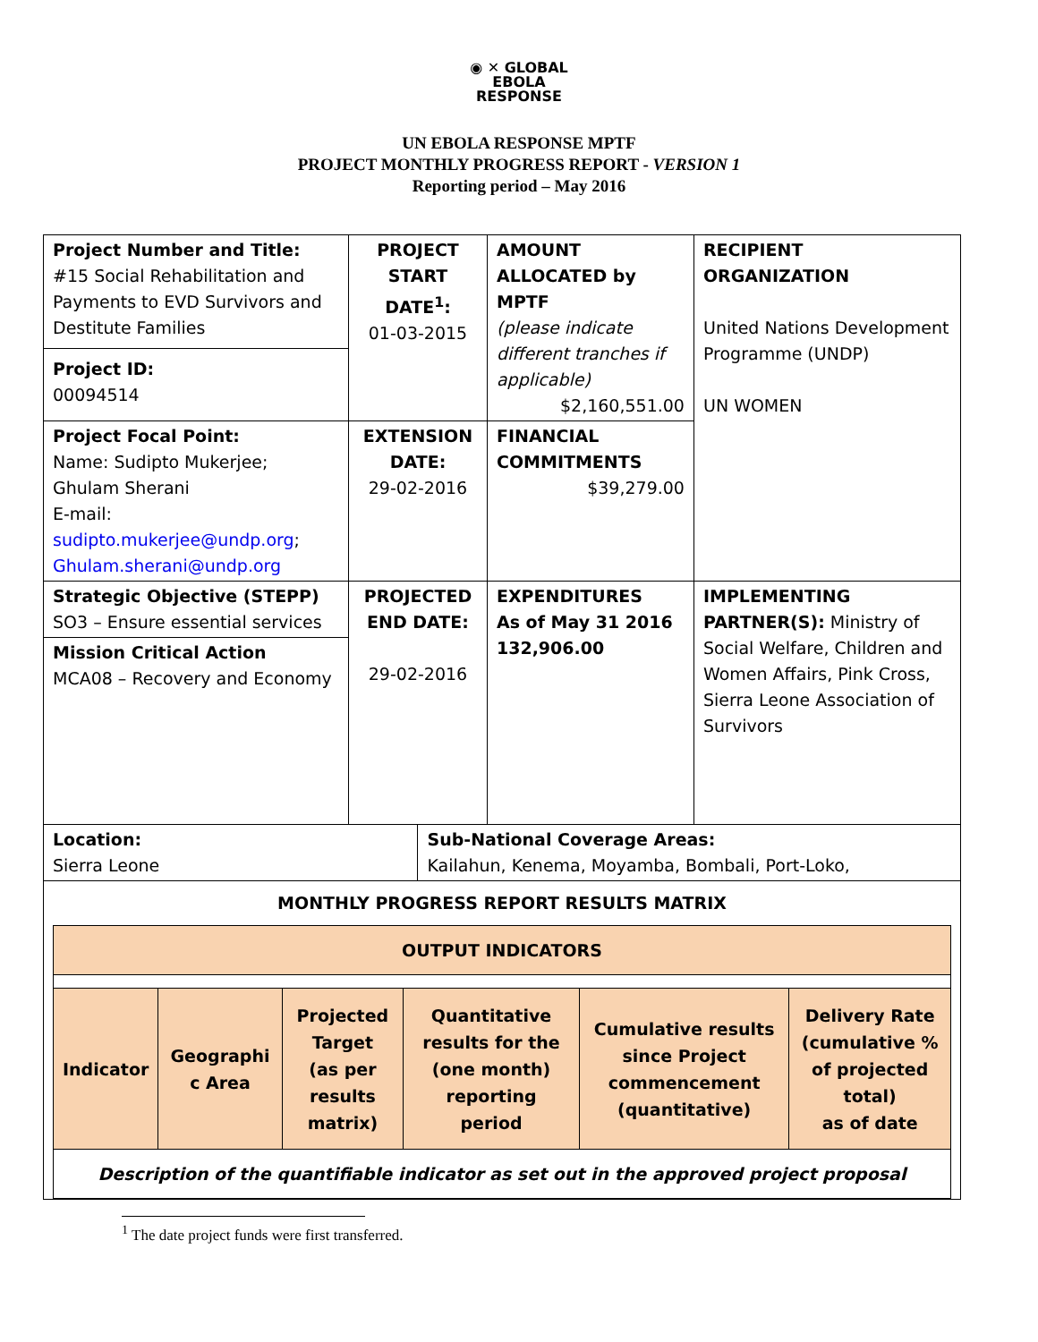◉ ✕ GLOBAL
EBOLA
RESPONSE
UN EBOLA RESPONSE MPTF
PROJECT MONTHLY PROGRESS REPORT - VERSION 1
Reporting period – May 2016
| Project Number and Title: #15 Social Rehabilitation and Payments to EVD Survivors and Destitute Families Project ID: 00094514 | PROJECT START DATE<sup>1</sup>: 01-03-2015 | | AMOUNT ALLOCATED by MPTF (please indicate different tranches if applicable) $2,160,551.00 | RECIPIENT ORGANIZATION United Nations Development Programme (UNDP) UN WOMEN |
| Project Focal Point: Name: Sudipto Mukerjee; Ghulam Sherani E-mail: sudipto.mukerjee@undp.org ; Ghulam.sherani@undp.org | EXTENSION DATE: 29-02-2016 | | FINANCIAL COMMITMENTS $39,279.00 | |
| Strategic Objective (STEPP) SO3 – Ensure essential services Mission Critical Action MCA08 – Recovery and Economy | PROJECTED END DATE: 29-02-2016 | | EXPENDITURES As of May 31 2016 132,906.00 | IMPLEMENTING PARTNER(S): Ministry of Social Welfare, Children and Women Affairs, Pink Cross, Sierra Leone Association of Survivors |
| Location: Sierra Leone | | Sub-National Coverage Areas: Kailahun, Kenema, Moyamba, Bombali, Port-Loko, | | |
| MONTHLY PROGRESS REPORT RESULTS MATRIX / OUTPUT INDICATORS / / / / / / / Indicator / Geographi c Area / Projected Target (as per results matrix) / Quantitative results for the (one month) reporting period / Cumulative results since Project commencement (quantitative) / Delivery Rate (cumulative % of projected total) as of date / / Description of the quantifiable indicator as set out in the approved project proposal / / / / / / | | | | |
<sup>1</sup> The date project funds were first transferred.